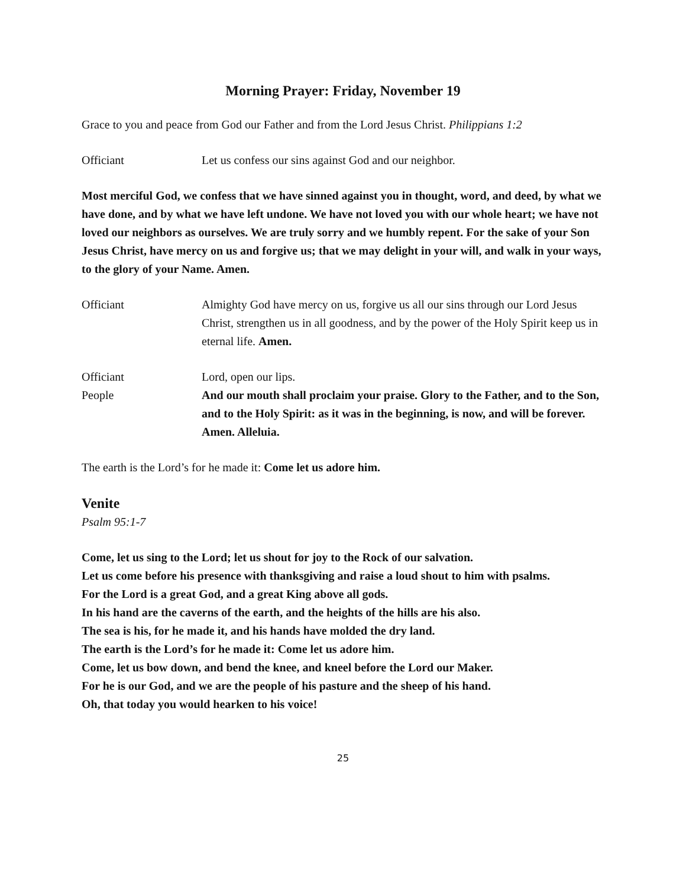Morning Prayer: Friday, November 19
Grace to you and peace from God our Father and from the Lord Jesus Christ. Philippians 1:2
Officiant Let us confess our sins against God and our neighbor.
Most merciful God, we confess that we have sinned against you in thought, word, and deed, by what we have done, and by what we have left undone. We have not loved you with our whole heart; we have not loved our neighbors as ourselves. We are truly sorry and we humbly repent. For the sake of your Son Jesus Christ, have mercy on us and forgive us; that we may delight in your will, and walk in your ways, to the glory of your Name. Amen.
Officiant Almighty God have mercy on us, forgive us all our sins through our Lord Jesus Christ, strengthen us in all goodness, and by the power of the Holy Spirit keep us in eternal life. Amen.
Officiant Lord, open our lips.
People And our mouth shall proclaim your praise. Glory to the Father, and to the Son, and to the Holy Spirit: as it was in the beginning, is now, and will be forever. Amen. Alleluia.
The earth is the Lord’s for he made it: Come let us adore him.
Venite
Psalm 95:1-7
Come, let us sing to the Lord; let us shout for joy to the Rock of our salvation.
Let us come before his presence with thanksgiving and raise a loud shout to him with psalms.
For the Lord is a great God, and a great King above all gods.
In his hand are the caverns of the earth, and the heights of the hills are his also.
The sea is his, for he made it, and his hands have molded the dry land.
The earth is the Lord’s for he made it: Come let us adore him.
Come, let us bow down, and bend the knee, and kneel before the Lord our Maker.
For he is our God, and we are the people of his pasture and the sheep of his hand.
Oh, that today you would hearken to his voice!
25